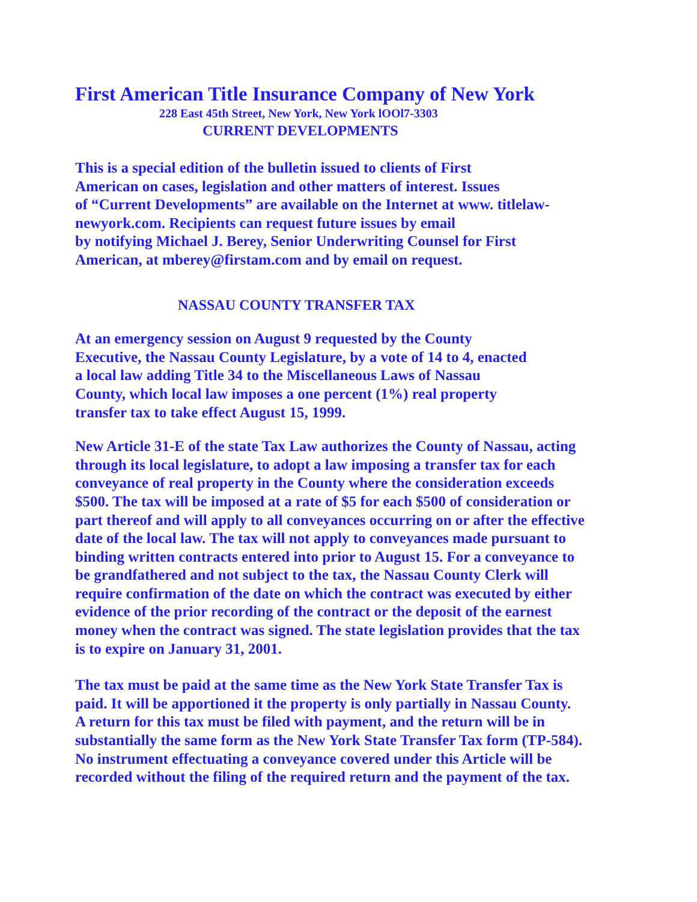First American Title Insurance Company of New York
228 East 45th Street, New York, New York lOOl7-3303
CURRENT DEVELOPMENTS
This is a special edition of the bulletin issued to clients of First
American on cases, legislation and other matters of interest. Issues
of “Current Developments” are available on the Internet at www. titlelaw-
newyork.com. Recipients can request future issues by email
by notifying Michael J. Berey, Senior Underwriting Counsel for First
American, at mberey@firstam.com and by email on request.
NASSAU COUNTY TRANSFER TAX
At an emergency session on August 9 requested by the County
Executive, the Nassau County Legislature, by a vote of 14 to 4, enacted
a local law adding Title 34 to the Miscellaneous Laws of Nassau
County, which local law imposes a one percent (1%) real property
transfer tax to take effect August 15, 1999.
New Article 31-E of the state Tax Law authorizes the County of Nassau, acting
through its local legislature, to adopt a law imposing a transfer tax for each
conveyance of real property in the County where the consideration exceeds
$500. The tax will be imposed at a rate of $5 for each $500 of consideration or
part thereof and will apply to all conveyances occurring on or after the effective
date of the local law. The tax will not apply to conveyances made pursuant to
binding written contracts entered into prior to August 15. For a conveyance to
be grandfathered and not subject to the tax, the Nassau County Clerk will
require confirmation of the date on which the contract was executed by either
evidence of the prior recording of the contract or the deposit of the earnest
money when the contract was signed. The state legislation provides that the tax
is to expire on January 31, 2001.
The tax must be paid at the same time as the New York State Transfer Tax is
paid. It will be apportioned it the property is only partially in Nassau County.
A return for this tax must be filed with payment, and the return will be in
substantially the same form as the New York State Transfer Tax form (TP-584).
No instrument effectuating a conveyance covered under this Article will be
recorded without the filing of the required return and the payment of the tax.